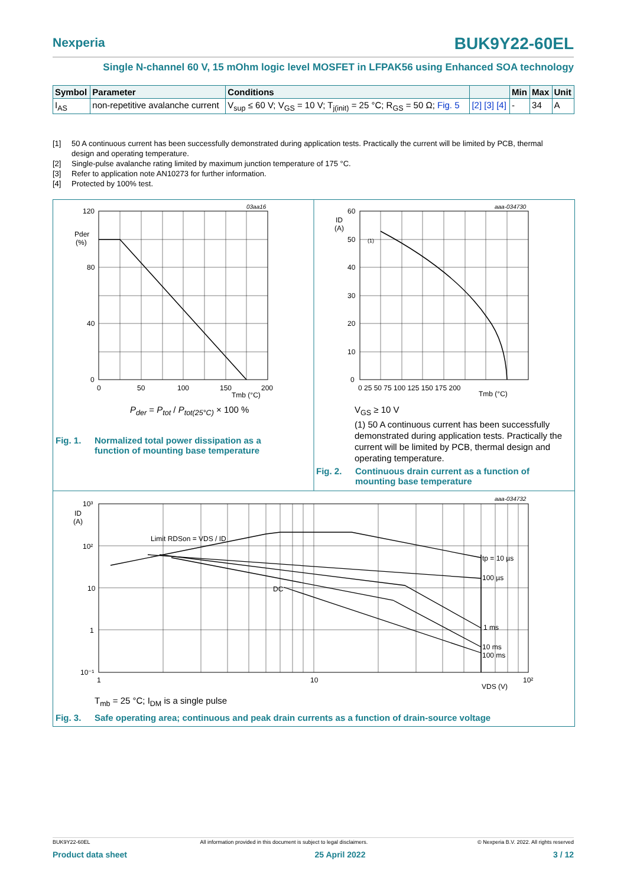Nexperia
BUK9Y22-60EL
Single N-channel 60 V, 15 mOhm logic level MOSFET in LFPAK56 using Enhanced SOA technology
| Symbol | Parameter | Conditions | | Min | Max | Unit |
| --- | --- | --- | --- | --- | --- | --- |
| I<sub>AS</sub> | non-repetitive avalanche current | V<sub>sup</sub> ≤ 60 V; V<sub>GS</sub> = 10 V; T<sub>j(init)</sub> = 25 °C; R<sub>GS</sub> = 50 Ω; Fig. 5 | [2] [3] [4] | - | 34 | A |
[1] 50 A continuous current has been successfully demonstrated during application tests. Practically the current will be limited by PCB, thermal design and operating temperature.
[2] Single-pulse avalanche rating limited by maximum junction temperature of 175 °C.
[3] Refer to application note AN10273 for further information.
[4] Protected by 100% test.
03aa16
120
80
40
0
0
50
100
150
200
Pder
(%)
Tmb (°C)
aaa-034730
60
50
40
30
20
10
0
ID
(A)
(1)
0 25 50 75 100 125 150 175 200
Tmb (°C)
aaa-034732
10³
10²
10
1
10⁻¹
1
10
10²
ID
(A)
VDS (V)
Limit RDSon = VDS / ID
DC
tp = 10 µs
100 µs
1 ms
10 ms
100 ms
P<sub>der</sub> = P<sub>tot</sub> / P<sub>tot(25°C)</sub> × 100 %
Fig. 1. Normalized total power dissipation as a function of mounting base temperature
V<sub>GS</sub> ≥ 10 V
(1) 50 A continuous current has been successfully demonstrated during application tests. Practically the current will be limited by PCB, thermal design and operating temperature.
Fig. 2. Continuous drain current as a function of mounting base temperature
T<sub>mb</sub> = 25 °C; I<sub>DM</sub> is a single pulse
Fig. 3. Safe operating area; continuous and peak drain currents as a function of drain-source voltage
BUK9Y22-60EL All information provided in this document is subject to legal disclaimers. © Nexperia B.V. 2022. All rights reserved
Product data sheet 25 April 2022 3 / 12